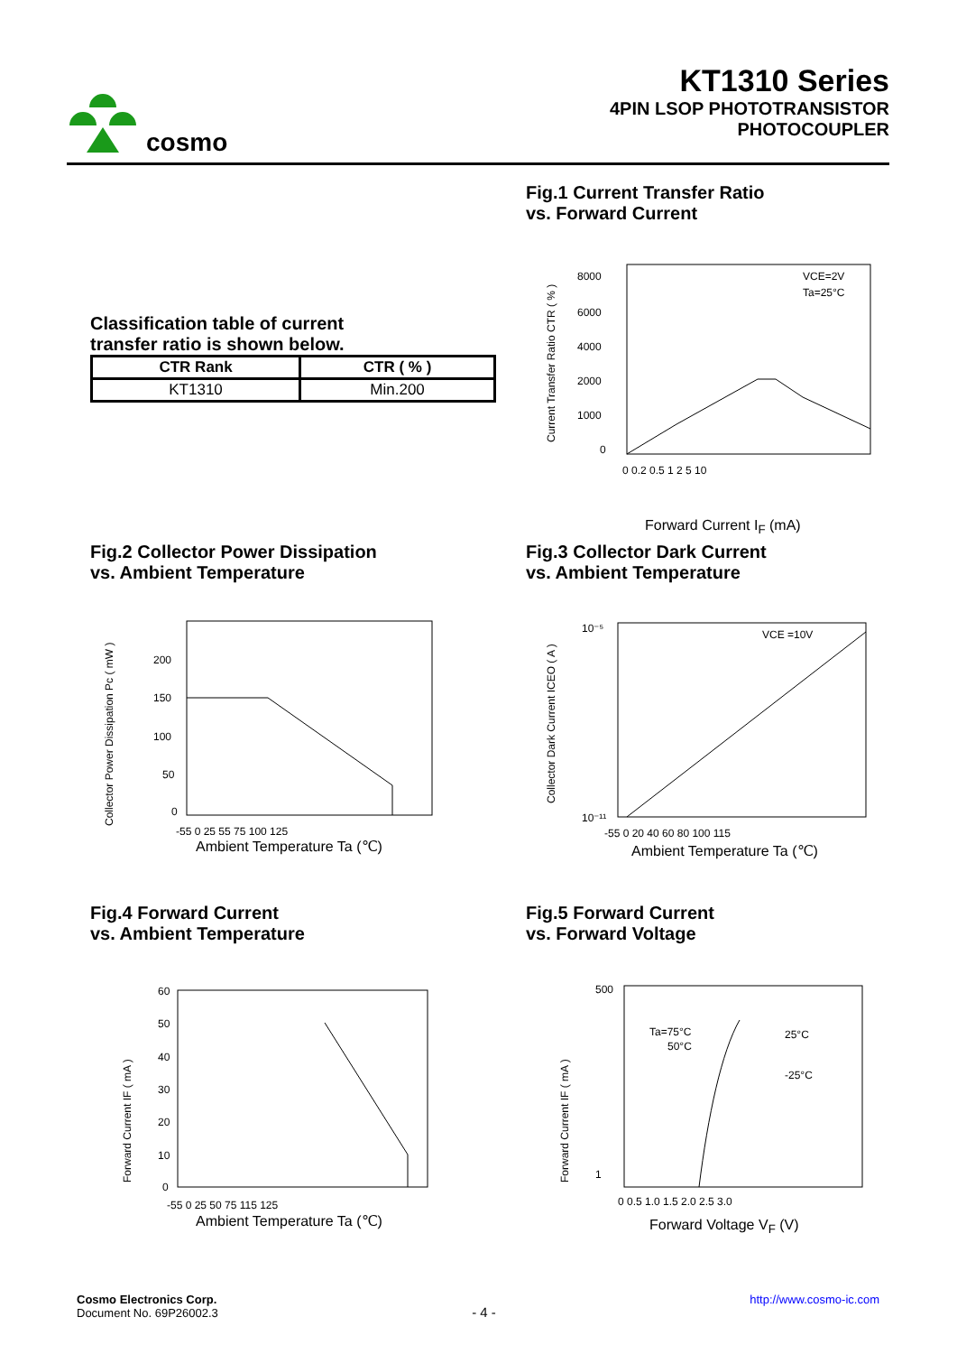cosmo
KT1310 Series
4PIN LSOP PHOTOTRANSISTOR
PHOTOCOUPLER
Fig.1 Current Transfer Ratio
vs. Forward Current
Classification table of current
transfer ratio is shown below.
| CTR Rank | CTR ( % ) |
| --- | --- |
| KT1310 | Min.200 |
8000
6000
4000
2000
1000
0
VCE=2V
Ta=25°C
0 0.2 0.5 1 2 5 10
Current Transfer Ratio CTR ( % )
Forward Current I<sub>F</sub> (mA)
Fig.2 Collector Power Dissipation
vs. Ambient Temperature
Fig.3 Collector Dark Current
vs. Ambient Temperature
200
150
100
50
0
-55 0 25 55 75 100 125
Collector Power Dissipation Pc ( mW )
Ambient Temperature Ta (℃)
10⁻⁵
10⁻¹¹
VCE =10V
-55 0 20 40 60 80 100 115
Collector Dark Current ICEO ( A )
Ambient Temperature Ta (℃)
Fig.4 Forward Current
vs. Ambient Temperature
Fig.5 Forward Current
vs. Forward Voltage
60
50
40
30
20
10
0
-55 0 25 50 75 115 125
Forward Current IF ( mA )
Ambient Temperature Ta (℃)
500
1
Ta=75°C
50°C
25°C
-25°C
0 0.5 1.0 1.5 2.0 2.5 3.0
Forward Current IF ( mA )
Forward Voltage V<sub>F</sub> (V)
Cosmo Electronics Corp.
Document No. 69P26002.3
- 4 -
http://www.cosmo-ic.com